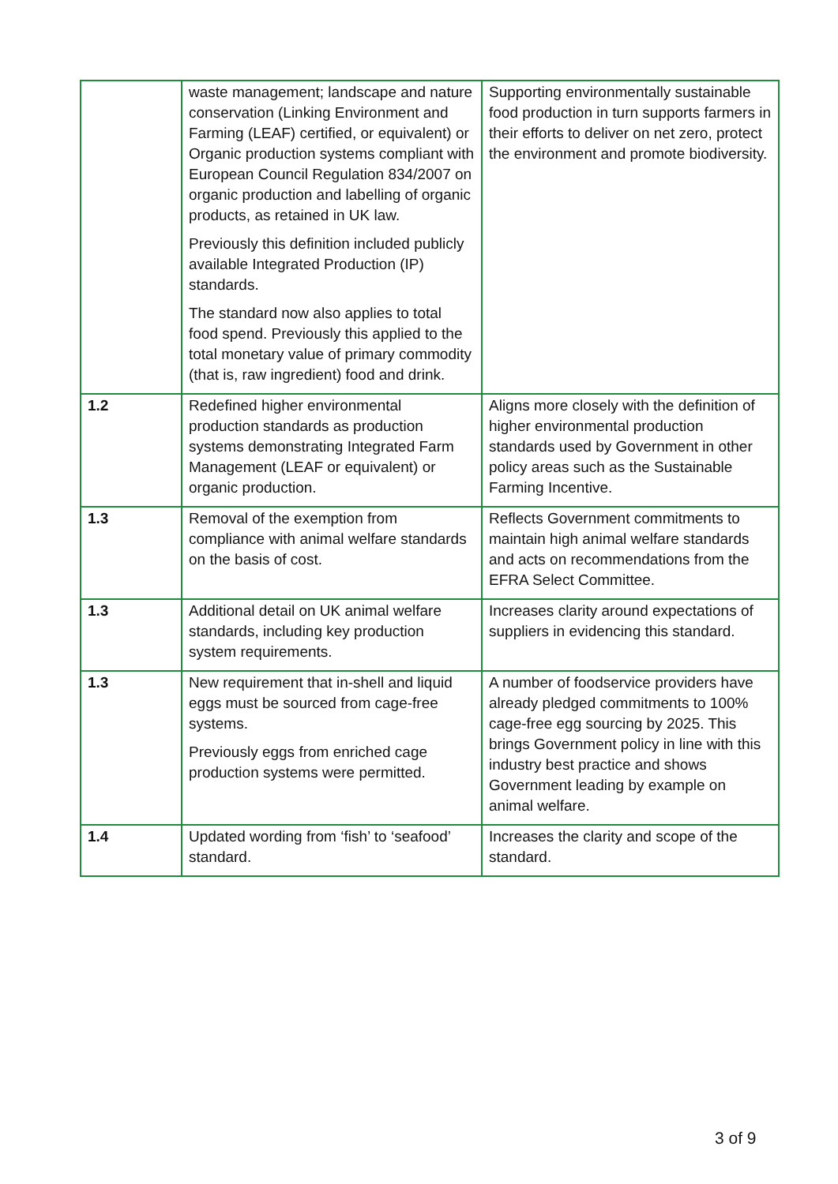| | waste management; landscape and nature conservation (Linking Environment and Farming (LEAF) certified, or equivalent) or Organic production systems compliant with European Council Regulation 834/2007 on organic production and labelling of organic products, as retained in UK law. Previously this definition included publicly available Integrated Production (IP) standards. The standard now also applies to total food spend. Previously this applied to the total monetary value of primary commodity (that is, raw ingredient) food and drink. | Supporting environmentally sustainable food production in turn supports farmers in their efforts to deliver on net zero, protect the environment and promote biodiversity. |
| 1.2 | Redefined higher environmental production standards as production systems demonstrating Integrated Farm Management (LEAF or equivalent) or organic production. | Aligns more closely with the definition of higher environmental production standards used by Government in other policy areas such as the Sustainable Farming Incentive. |
| 1.3 | Removal of the exemption from compliance with animal welfare standards on the basis of cost. | Reflects Government commitments to maintain high animal welfare standards and acts on recommendations from the EFRA Select Committee. |
| 1.3 | Additional detail on UK animal welfare standards, including key production system requirements. | Increases clarity around expectations of suppliers in evidencing this standard. |
| 1.3 | New requirement that in-shell and liquid eggs must be sourced from cage-free systems. Previously eggs from enriched cage production systems were permitted. | A number of foodservice providers have already pledged commitments to 100% cage-free egg sourcing by 2025. This brings Government policy in line with this industry best practice and shows Government leading by example on animal welfare. |
| 1.4 | Updated wording from ‘fish’ to ‘seafood’ standard. | Increases the clarity and scope of the standard. |
3 of 9